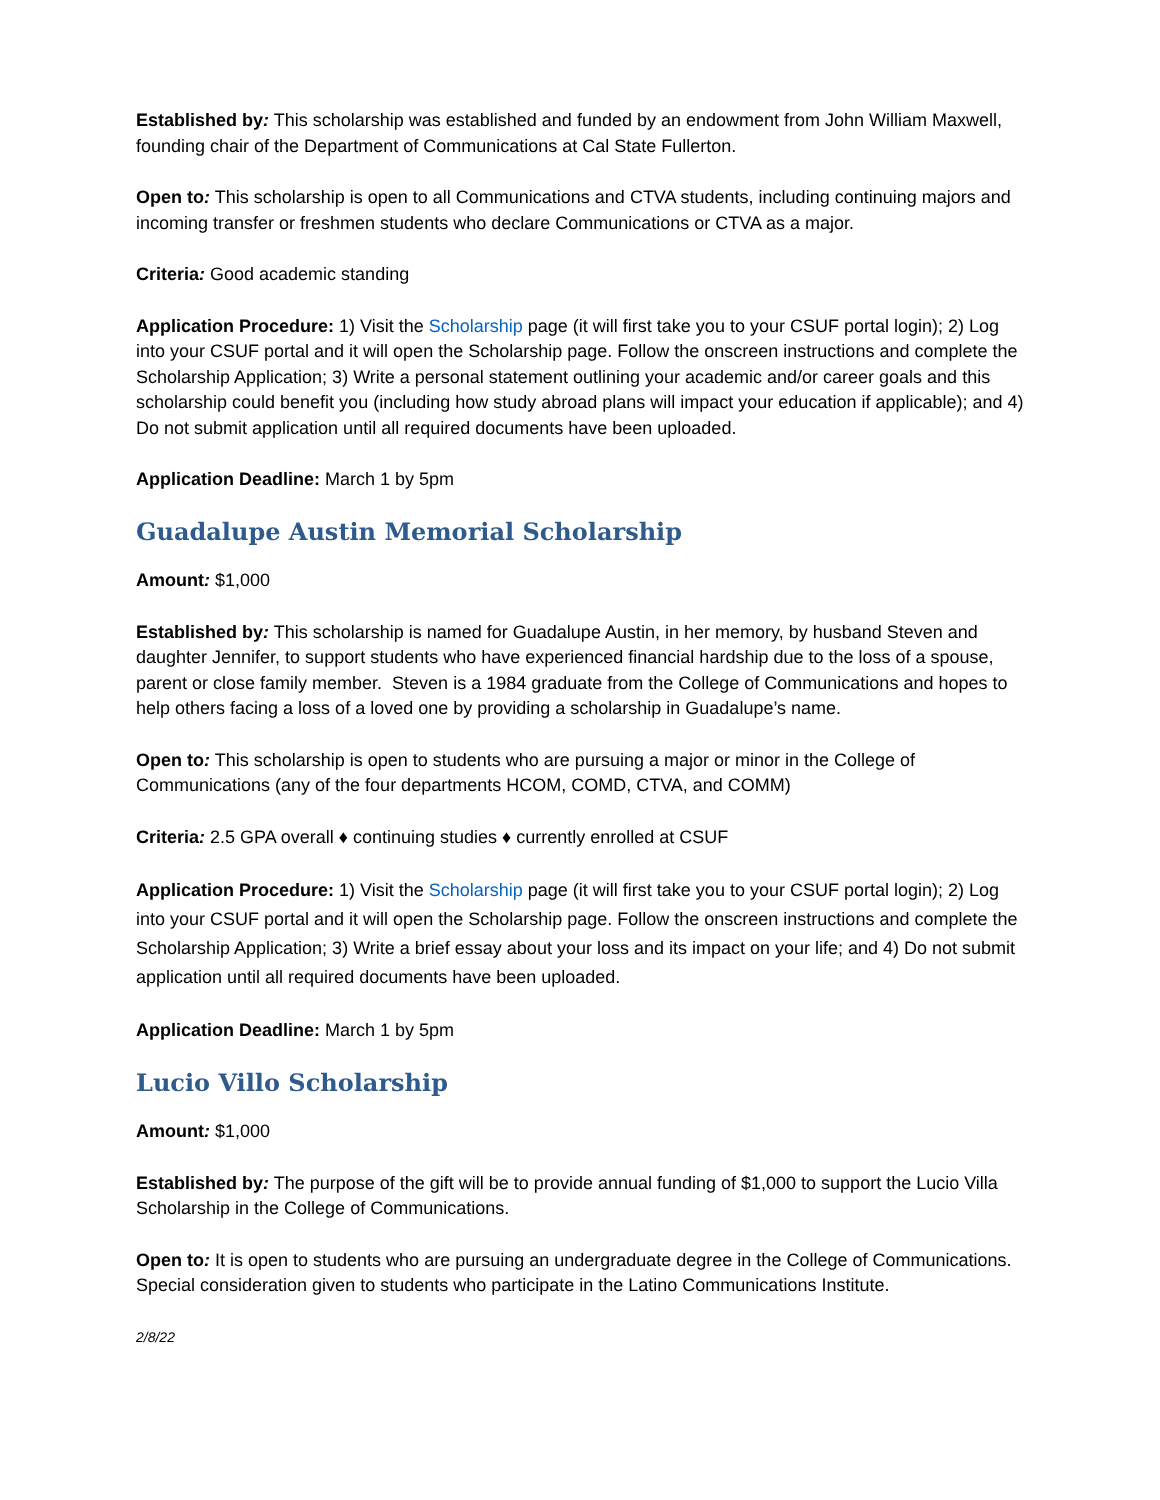Established by: This scholarship was established and funded by an endowment from John William Maxwell, founding chair of the Department of Communications at Cal State Fullerton.
Open to: This scholarship is open to all Communications and CTVA students, including continuing majors and incoming transfer or freshmen students who declare Communications or CTVA as a major.
Criteria: Good academic standing
Application Procedure: 1) Visit the Scholarship page (it will first take you to your CSUF portal login); 2) Log into your CSUF portal and it will open the Scholarship page. Follow the onscreen instructions and complete the Scholarship Application; 3) Write a personal statement outlining your academic and/or career goals and this scholarship could benefit you (including how study abroad plans will impact your education if applicable); and 4) Do not submit application until all required documents have been uploaded.
Application Deadline: March 1 by 5pm
Guadalupe Austin Memorial Scholarship
Amount: $1,000
Established by: This scholarship is named for Guadalupe Austin, in her memory, by husband Steven and daughter Jennifer, to support students who have experienced financial hardship due to the loss of a spouse, parent or close family member. Steven is a 1984 graduate from the College of Communications and hopes to help others facing a loss of a loved one by providing a scholarship in Guadalupe’s name.
Open to: This scholarship is open to students who are pursuing a major or minor in the College of Communications (any of the four departments HCOM, COMD, CTVA, and COMM)
Criteria: 2.5 GPA overall ♦ continuing studies ♦ currently enrolled at CSUF
Application Procedure: 1) Visit the Scholarship page (it will first take you to your CSUF portal login); 2) Log into your CSUF portal and it will open the Scholarship page. Follow the onscreen instructions and complete the Scholarship Application; 3) Write a brief essay about your loss and its impact on your life; and 4) Do not submit application until all required documents have been uploaded.
Application Deadline: March 1 by 5pm
Lucio Villo Scholarship
Amount: $1,000
Established by: The purpose of the gift will be to provide annual funding of $1,000 to support the Lucio Villa Scholarship in the College of Communications.
Open to: It is open to students who are pursuing an undergraduate degree in the College of Communications. Special consideration given to students who participate in the Latino Communications Institute.
2/8/22